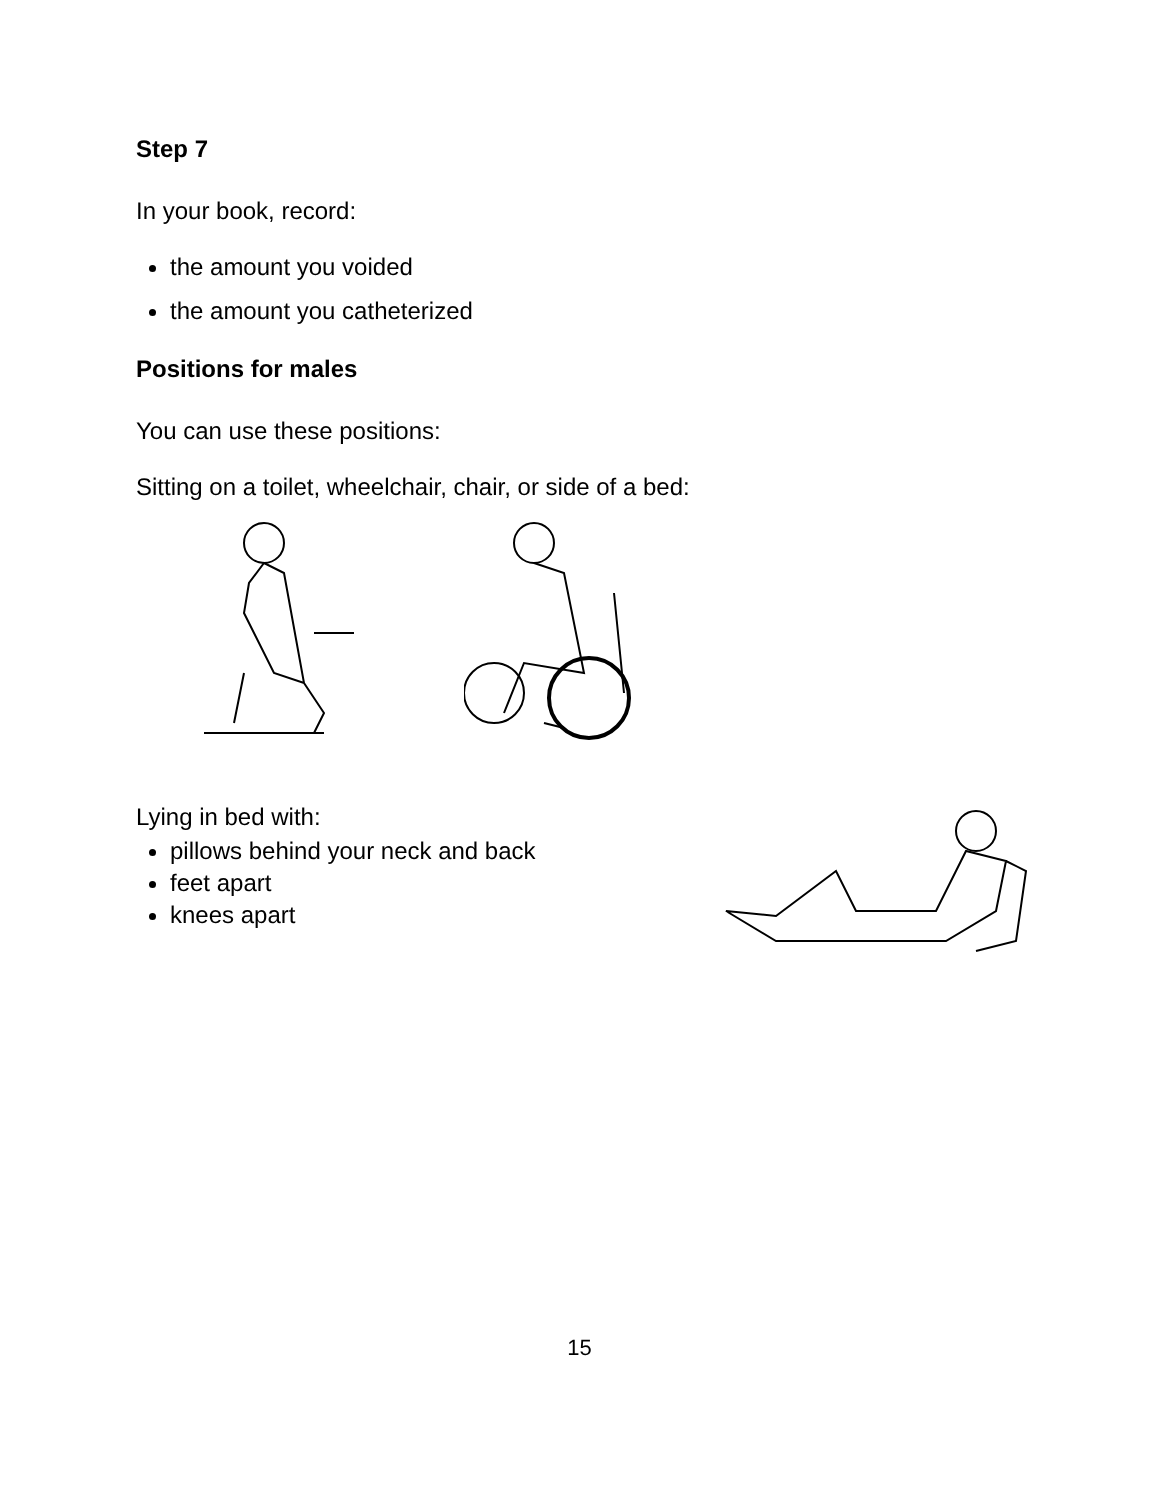Step 7
In your book, record:
the amount you voided
the amount you catheterized
Positions for males
You can use these positions:
Sitting on a toilet, wheelchair, chair, or side of a bed:
Lying in bed with:
pillows behind your neck and back
feet apart
knees apart
15